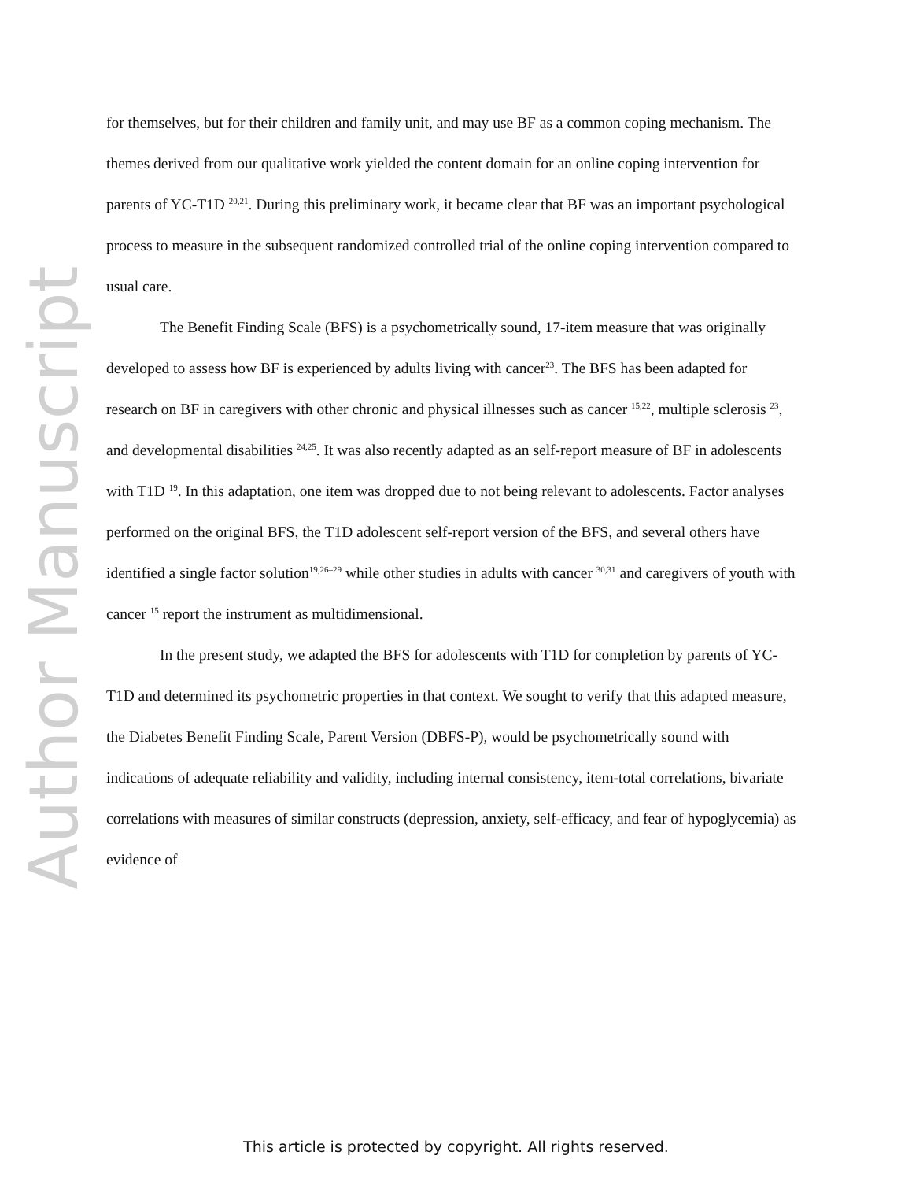Author Manuscript
for themselves, but for their children and family unit, and may use BF as a common coping mechanism. The themes derived from our qualitative work yielded the content domain for an online coping intervention for parents of YC-T1D <sup>20,21</sup>. During this preliminary work, it became clear that BF was an important psychological process to measure in the subsequent randomized controlled trial of the online coping intervention compared to usual care.
The Benefit Finding Scale (BFS) is a psychometrically sound, 17-item measure that was originally developed to assess how BF is experienced by adults living with cancer<sup>23</sup>. The BFS has been adapted for research on BF in caregivers with other chronic and physical illnesses such as cancer <sup>15,22</sup>, multiple sclerosis <sup>23</sup>, and developmental disabilities <sup>24,25</sup>. It was also recently adapted as an self-report measure of BF in adolescents with T1D <sup>19</sup>. In this adaptation, one item was dropped due to not being relevant to adolescents. Factor analyses performed on the original BFS, the T1D adolescent self-report version of the BFS, and several others have identified a single factor solution<sup>19,26–29</sup> while other studies in adults with cancer <sup>30,31</sup> and caregivers of youth with cancer <sup>15</sup> report the instrument as multidimensional.
In the present study, we adapted the BFS for adolescents with T1D for completion by parents of YC-T1D and determined its psychometric properties in that context. We sought to verify that this adapted measure, the Diabetes Benefit Finding Scale, Parent Version (DBFS-P), would be psychometrically sound with indications of adequate reliability and validity, including internal consistency, item-total correlations, bivariate correlations with measures of similar constructs (depression, anxiety, self-efficacy, and fear of hypoglycemia) as evidence of
This article is protected by copyright. All rights reserved.